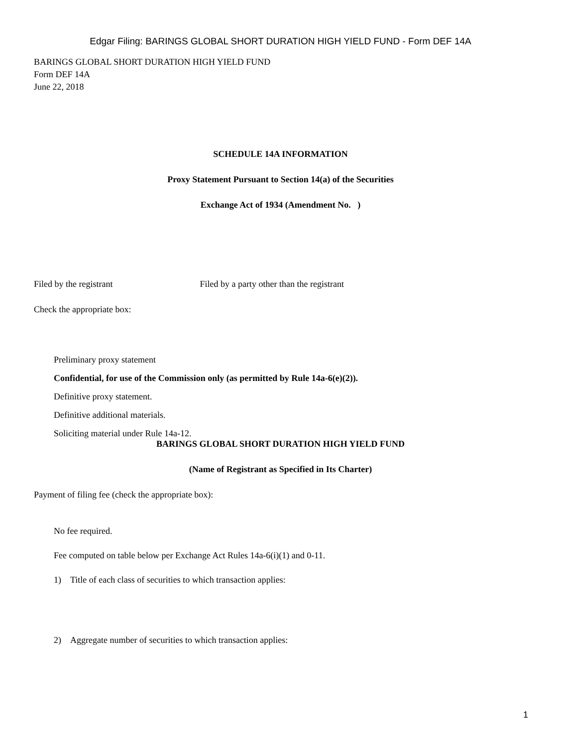Edgar Filing: BARINGS GLOBAL SHORT DURATION HIGH YIELD FUND - Form DEF 14A
BARINGS GLOBAL SHORT DURATION HIGH YIELD FUND
Form DEF 14A
June 22, 2018
SCHEDULE 14A INFORMATION
Proxy Statement Pursuant to Section 14(a) of the Securities
Exchange Act of 1934 (Amendment No. )
Filed by the registrant Filed by a party other than the registrant
Check the appropriate box:
Preliminary proxy statement
Confidential, for use of the Commission only (as permitted by Rule 14a-6(e)(2)).
Definitive proxy statement.
Definitive additional materials.
Soliciting material under Rule 14a-12.
BARINGS GLOBAL SHORT DURATION HIGH YIELD FUND
(Name of Registrant as Specified in Its Charter)
Payment of filing fee (check the appropriate box):
No fee required.
Fee computed on table below per Exchange Act Rules 14a-6(i)(1) and 0-11.
1) Title of each class of securities to which transaction applies:
2) Aggregate number of securities to which transaction applies:
1